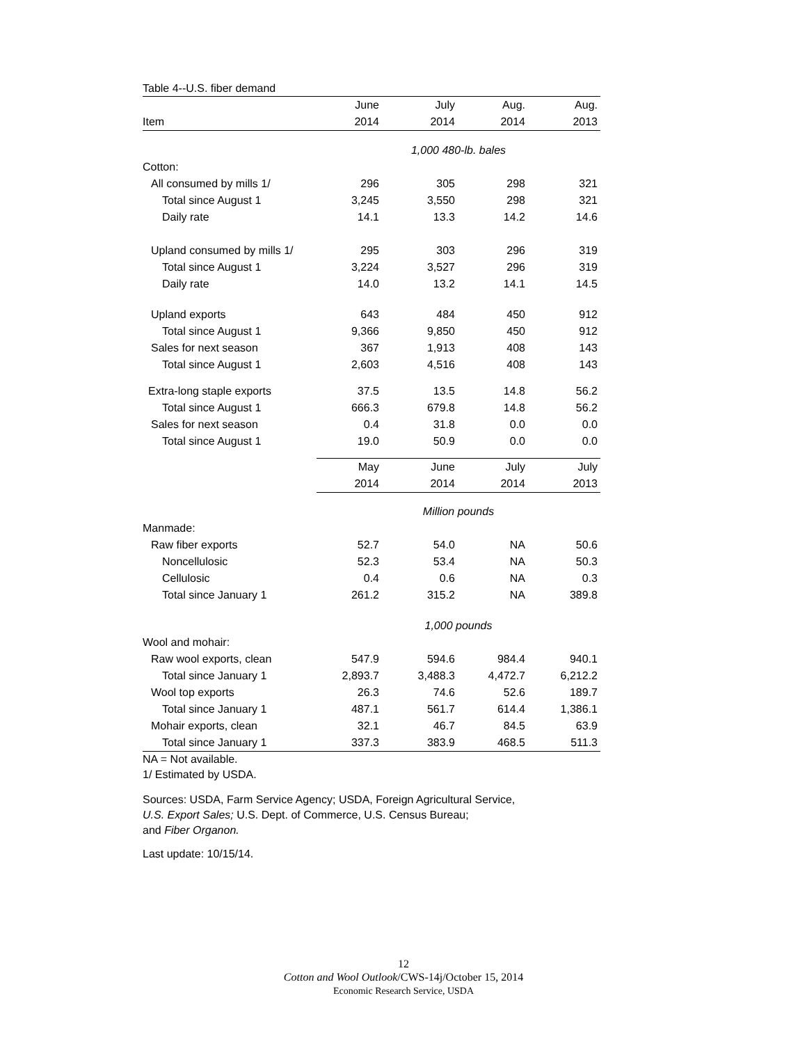Table 4--U.S. fiber demand
| | June | July | Aug. | Aug. |
| --- | --- | --- | --- | --- |
| Item | 2014 | 2014 | 2014 | 2013 |
| | 1,000 480-lb. bales | | | |
| Cotton: | | | | |
| All consumed by mills 1/ | 296 | 305 | 298 | 321 |
| Total since August 1 | 3,245 | 3,550 | 298 | 321 |
| Daily rate | 14.1 | 13.3 | 14.2 | 14.6 |
| Upland consumed by mills 1/ | 295 | 303 | 296 | 319 |
| Total since August 1 | 3,224 | 3,527 | 296 | 319 |
| Daily rate | 14.0 | 13.2 | 14.1 | 14.5 |
| Upland exports | 643 | 484 | 450 | 912 |
| Total since August 1 | 9,366 | 9,850 | 450 | 912 |
| Sales for next season | 367 | 1,913 | 408 | 143 |
| Total since August 1 | 2,603 | 4,516 | 408 | 143 |
| Extra-long staple exports | 37.5 | 13.5 | 14.8 | 56.2 |
| Total since August 1 | 666.3 | 679.8 | 14.8 | 56.2 |
| Sales for next season | 0.4 | 31.8 | 0.0 | 0.0 |
| Total since August 1 | 19.0 | 50.9 | 0.0 | 0.0 |
| | May | June | July | July |
| | 2014 | 2014 | 2014 | 2013 |
| | Million pounds | | | |
| Manmade: | | | | |
| Raw fiber exports | 52.7 | 54.0 | NA | 50.6 |
| Noncellulosic | 52.3 | 53.4 | NA | 50.3 |
| Cellulosic | 0.4 | 0.6 | NA | 0.3 |
| Total since January 1 | 261.2 | 315.2 | NA | 389.8 |
| | 1,000 pounds | | | |
| Wool and mohair: | | | | |
| Raw wool exports, clean | 547.9 | 594.6 | 984.4 | 940.1 |
| Total since January 1 | 2,893.7 | 3,488.3 | 4,472.7 | 6,212.2 |
| Wool top exports | 26.3 | 74.6 | 52.6 | 189.7 |
| Total since January 1 | 487.1 | 561.7 | 614.4 | 1,386.1 |
| Mohair exports, clean | 32.1 | 46.7 | 84.5 | 63.9 |
| Total since January 1 | 337.3 | 383.9 | 468.5 | 511.3 |
NA = Not available.
1/ Estimated by USDA.
Sources: USDA, Farm Service Agency; USDA, Foreign Agricultural Service,
U.S. Export Sales; U.S. Dept. of Commerce, U.S. Census Bureau;
and Fiber Organon.
Last update: 10/15/14.
12
Cotton and Wool Outlook/CWS-14j/October 15, 2014
Economic Research Service, USDA